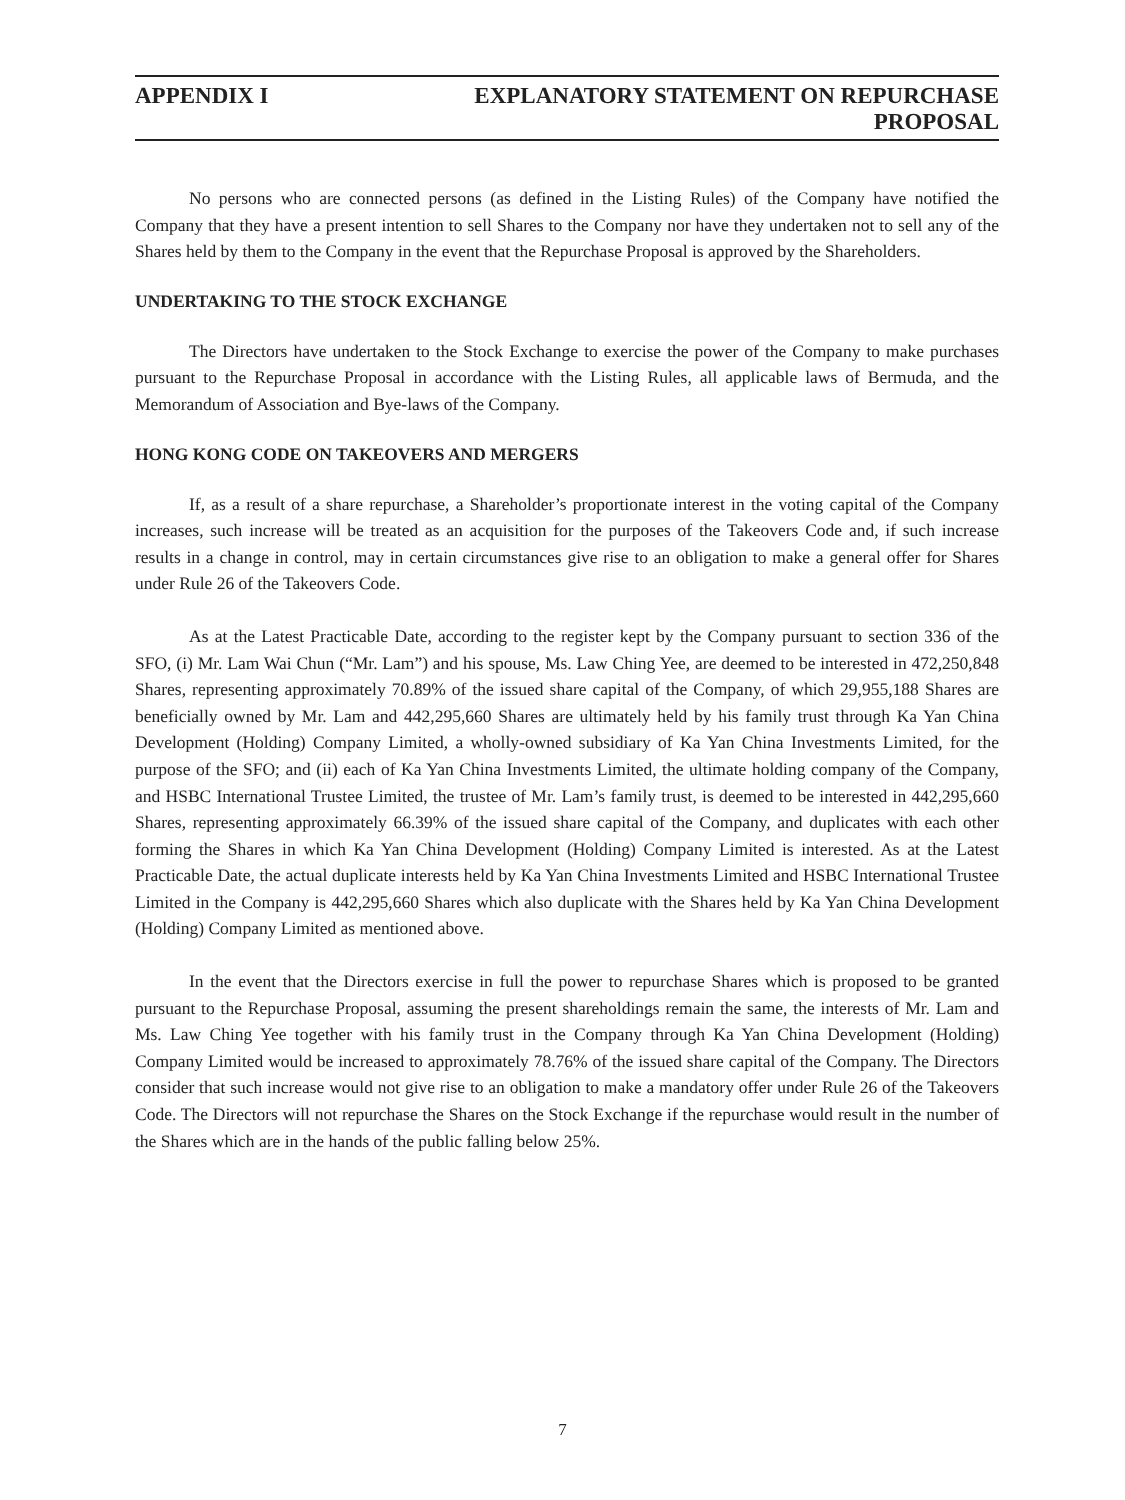APPENDIX I EXPLANATORY STATEMENT ON REPURCHASE PROPOSAL
No persons who are connected persons (as defined in the Listing Rules) of the Company have notified the Company that they have a present intention to sell Shares to the Company nor have they undertaken not to sell any of the Shares held by them to the Company in the event that the Repurchase Proposal is approved by the Shareholders.
UNDERTAKING TO THE STOCK EXCHANGE
The Directors have undertaken to the Stock Exchange to exercise the power of the Company to make purchases pursuant to the Repurchase Proposal in accordance with the Listing Rules, all applicable laws of Bermuda, and the Memorandum of Association and Bye-laws of the Company.
HONG KONG CODE ON TAKEOVERS AND MERGERS
If, as a result of a share repurchase, a Shareholder’s proportionate interest in the voting capital of the Company increases, such increase will be treated as an acquisition for the purposes of the Takeovers Code and, if such increase results in a change in control, may in certain circumstances give rise to an obligation to make a general offer for Shares under Rule 26 of the Takeovers Code.
As at the Latest Practicable Date, according to the register kept by the Company pursuant to section 336 of the SFO, (i) Mr. Lam Wai Chun (“Mr. Lam”) and his spouse, Ms. Law Ching Yee, are deemed to be interested in 472,250,848 Shares, representing approximately 70.89% of the issued share capital of the Company, of which 29,955,188 Shares are beneficially owned by Mr. Lam and 442,295,660 Shares are ultimately held by his family trust through Ka Yan China Development (Holding) Company Limited, a wholly-owned subsidiary of Ka Yan China Investments Limited, for the purpose of the SFO; and (ii) each of Ka Yan China Investments Limited, the ultimate holding company of the Company, and HSBC International Trustee Limited, the trustee of Mr. Lam’s family trust, is deemed to be interested in 442,295,660 Shares, representing approximately 66.39% of the issued share capital of the Company, and duplicates with each other forming the Shares in which Ka Yan China Development (Holding) Company Limited is interested. As at the Latest Practicable Date, the actual duplicate interests held by Ka Yan China Investments Limited and HSBC International Trustee Limited in the Company is 442,295,660 Shares which also duplicate with the Shares held by Ka Yan China Development (Holding) Company Limited as mentioned above.
In the event that the Directors exercise in full the power to repurchase Shares which is proposed to be granted pursuant to the Repurchase Proposal, assuming the present shareholdings remain the same, the interests of Mr. Lam and Ms. Law Ching Yee together with his family trust in the Company through Ka Yan China Development (Holding) Company Limited would be increased to approximately 78.76% of the issued share capital of the Company. The Directors consider that such increase would not give rise to an obligation to make a mandatory offer under Rule 26 of the Takeovers Code. The Directors will not repurchase the Shares on the Stock Exchange if the repurchase would result in the number of the Shares which are in the hands of the public falling below 25%.
7